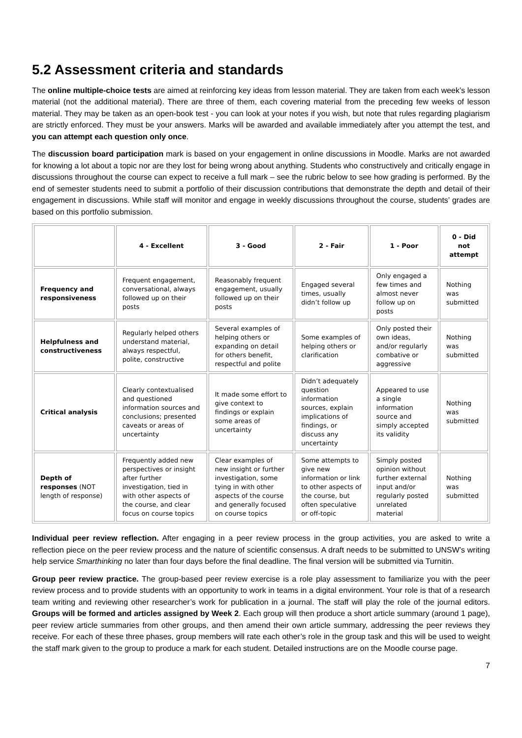5.2 Assessment criteria and standards
The online multiple-choice tests are aimed at reinforcing key ideas from lesson material. They are taken from each week’s lesson material (not the additional material). There are three of them, each covering material from the preceding few weeks of lesson material. They may be taken as an open-book test - you can look at your notes if you wish, but note that rules regarding plagiarism are strictly enforced. They must be your answers. Marks will be awarded and available immediately after you attempt the test, and you can attempt each question only once.
The discussion board participation mark is based on your engagement in online discussions in Moodle. Marks are not awarded for knowing a lot about a topic nor are they lost for being wrong about anything. Students who constructively and critically engage in discussions throughout the course can expect to receive a full mark – see the rubric below to see how grading is performed. By the end of semester students need to submit a portfolio of their discussion contributions that demonstrate the depth and detail of their engagement in discussions. While staff will monitor and engage in weekly discussions throughout the course, students’ grades are based on this portfolio submission.
| | 4 - Excellent | 3 - Good | 2 - Fair | 1 - Poor | 0 - Did not attempt |
| --- | --- | --- | --- | --- | --- |
| Frequency and responsiveness | Frequent engagement, conversational, always followed up on their posts | Reasonably frequent engagement, usually followed up on their posts | Engaged several times, usually didn’t follow up | Only engaged a few times and almost never follow up on posts | Nothing was submitted |
| Helpfulness and constructiveness | Regularly helped others understand material, always respectful, polite, constructive | Several examples of helping others or expanding on detail for others benefit, respectful and polite | Some examples of helping others or clarification | Only posted their own ideas, and/or regularly combative or aggressive | Nothing was submitted |
| Critical analysis | Clearly contextualised and questioned information sources and conclusions; presented caveats or areas of uncertainty | It made some effort to give context to findings or explain some areas of uncertainty | Didn’t adequately question information sources, explain implications of findings, or discuss any uncertainty | Appeared to use a single information source and simply accepted its validity | Nothing was submitted |
| Depth of responses (NOT length of response) | Frequently added new perspectives or insight after further investigation, tied in with other aspects of the course, and clear focus on course topics | Clear examples of new insight or further investigation, some tying in with other aspects of the course and generally focused on course topics | Some attempts to give new information or link to other aspects of the course, but often speculative or off-topic | Simply posted opinion without further external input and/or regularly posted unrelated material | Nothing was submitted |
Individual peer review reflection. After engaging in a peer review process in the group activities, you are asked to write a reflection piece on the peer review process and the nature of scientific consensus. A draft needs to be submitted to UNSW’s writing help service Smarthinking no later than four days before the final deadline. The final version will be submitted via Turnitin.
Group peer review practice. The group-based peer review exercise is a role play assessment to familiarize you with the peer review process and to provide students with an opportunity to work in teams in a digital environment. Your role is that of a research team writing and reviewing other researcher’s work for publication in a journal. The staff will play the role of the journal editors. Groups will be formed and articles assigned by Week 2. Each group will then produce a short article summary (around 1 page), peer review article summaries from other groups, and then amend their own article summary, addressing the peer reviews they receive. For each of these three phases, group members will rate each other’s role in the group task and this will be used to weight the staff mark given to the group to produce a mark for each student. Detailed instructions are on the Moodle course page.
7